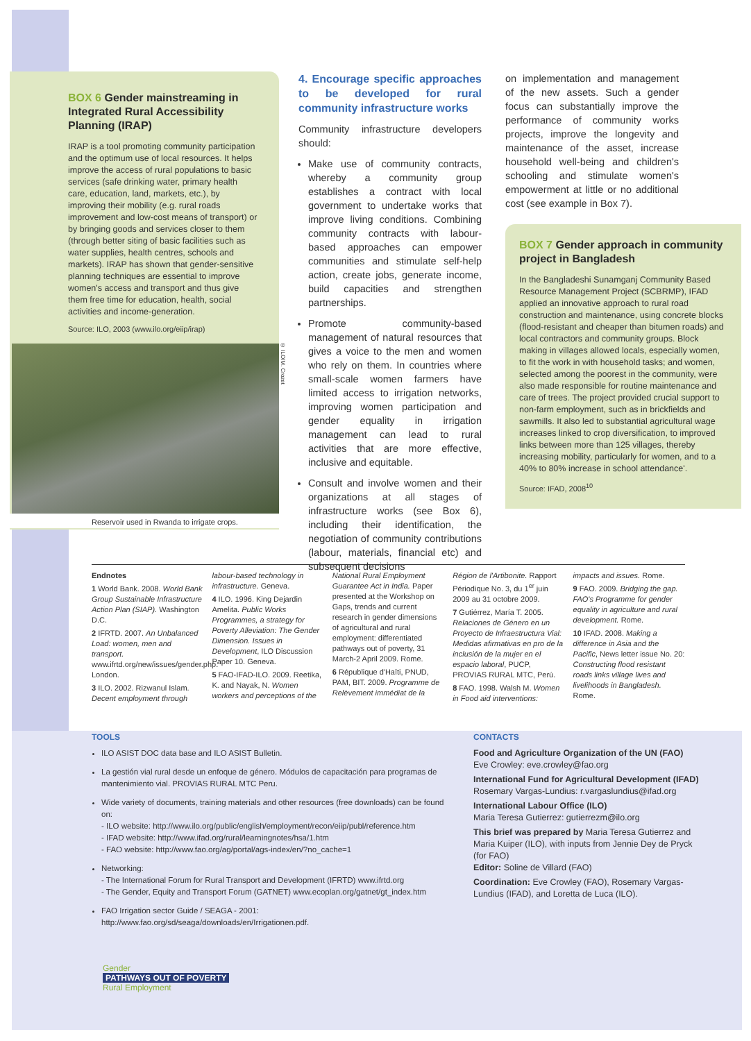BOX 6 Gender mainstreaming in Integrated Rural Accessibility Planning (IRAP)
IRAP is a tool promoting community participation and the optimum use of local resources. It helps improve the access of rural populations to basic services (safe drinking water, primary health care, education, land, markets, etc.), by improving their mobility (e.g. rural roads improvement and low-cost means of transport) or by bringing goods and services closer to them (through better siting of basic facilities such as water supplies, health centres, schools and markets). IRAP has shown that gender-sensitive planning techniques are essential to improve women's access and transport and thus give them free time for education, health, social activities and income-generation.
Source: ILO, 2003 (www.ilo.org/eiip/irap)
© ILO/M. Crozet
Reservoir used in Rwanda to irrigate crops.
4. Encourage specific approaches to be developed for rural community infrastructure works
Community infrastructure developers should:
Make use of community contracts, whereby a community group establishes a contract with local government to undertake works that improve living conditions. Combining community contracts with labour-based approaches can empower communities and stimulate self-help action, create jobs, generate income, build capacities and strengthen partnerships.
Promote community-based management of natural resources that gives a voice to the men and women who rely on them. In countries where small-scale women farmers have limited access to irrigation networks, improving women participation and gender equality in irrigation management can lead to rural activities that are more effective, inclusive and equitable.
Consult and involve women and their organizations at all stages of infrastructure works (see Box 6), including their identification, the negotiation of community contributions (labour, materials, financial etc) and subsequent decisions
on implementation and management of the new assets. Such a gender focus can substantially improve the performance of community works projects, improve the longevity and maintenance of the asset, increase household well-being and children's schooling and stimulate women's empowerment at little or no additional cost (see example in Box 7).
BOX 7 Gender approach in community project in Bangladesh
In the Bangladeshi Sunamganj Community Based Resource Management Project (SCBRMP), IFAD applied an innovative approach to rural road construction and maintenance, using concrete blocks (flood-resistant and cheaper than bitumen roads) and local contractors and community groups. Block making in villages allowed locals, especially women, to fit the work in with household tasks; and women, selected among the poorest in the community, were also made responsible for routine maintenance and care of trees. The project provided crucial support to non-farm employment, such as in brickfields and sawmills. It also led to substantial agricultural wage increases linked to crop diversification, to improved links between more than 125 villages, thereby increasing mobility, particularly for women, and to a 40% to 80% increase in school attendance'.
Source: IFAD, 2008<sup>10</sup>
Endnotes
1 World Bank. 2008. World Bank Group Sustainable Infrastructure Action Plan (SIAP). Washington D.C.
2 IFRTD. 2007. An Unbalanced Load: women, men and transport. www.ifrtd.org/new/issues/gender.php. London.
3 ILO. 2002. Rizwanul Islam. Decent employment through labour-based technology in infrastructure. Geneva.
4 ILO. 1996. King Dejardin Amelita. Public Works Programmes, a strategy for Poverty Alleviation: The Gender Dimension. Issues in Development, ILO Discussion Paper 10. Geneva.
5 FAO-IFAD-ILO. 2009. Reetika, K. and Nayak, N. Women workers and perceptions of the National Rural Employment Guarantee Act in India. Paper presented at the Workshop on Gaps, trends and current research in gender dimensions of agricultural and rural employment: differentiated pathways out of poverty, 31 March-2 April 2009. Rome.
6 République d'Haïti, PNUD, PAM, BIT. 2009. Programme de Relèvement immédiat de la Région de l'Artibonite. Rapport Périodique No. 3, du 1<sup>er</sup> juin 2009 au 31 octobre 2009.
7 Gutiérrez, María T. 2005. Relaciones de Género en un Proyecto de Infraestructura Vial: Medidas afirmativas en pro de la inclusión de la mujer en el espacio laboral, PUCP, PROVIAS RURAL MTC, Perú.
8 FAO. 1998. Walsh M. Women in Food aid interventions: impacts and issues. Rome.
9 FAO. 2009. Bridging the gap. FAO's Programme for gender equality in agriculture and rural development. Rome.
10 IFAD. 2008. Making a difference in Asia and the Pacific, News letter issue No. 20: Constructing flood resistant roads links village lives and livelihoods in Bangladesh. Rome.
TOOLS
ILO ASIST DOC data base and ILO ASIST Bulletin.
La gestión vial rural desde un enfoque de género. Módulos de capacitación para programas de mantenimiento vial. PROVIAS RURAL MTC Peru.
Wide variety of documents, training materials and other resources (free downloads) can be found on:
- ILO website: http://www.ilo.org/public/english/employment/recon/eiip/publ/reference.htm
- IFAD website: http://www.ifad.org/rural/learningnotes/hsa/1.htm
- FAO website: http://www.fao.org/ag/portal/ags-index/en/?no_cache=1
Networking:
- The International Forum for Rural Transport and Development (IFRTD) www.ifrtd.org
- The Gender, Equity and Transport Forum (GATNET) www.ecoplan.org/gatnet/gt_index.htm
FAO Irrigation sector Guide / SEAGA - 2001: http://www.fao.org/sd/seaga/downloads/en/Irrigationen.pdf.
CONTACTS
Food and Agriculture Organization of the UN (FAO)
Eve Crowley: eve.crowley@fao.org
International Fund for Agricultural Development (IFAD)
Rosemary Vargas-Lundius: r.vargaslundius@ifad.org
International Labour Office (ILO)
Maria Teresa Gutierrez: gutierrezm@ilo.org
This brief was prepared by Maria Teresa Gutierrez and Maria Kuiper (ILO), with inputs from Jennie Dey de Pryck (for FAO)
Editor: Soline de Villard (FAO)
Coordination: Eve Crowley (FAO), Rosemary Vargas-Lundius (IFAD), and Loretta de Luca (ILO).
Gender
PATHWAYS OUT OF POVERTY
Rural Employment